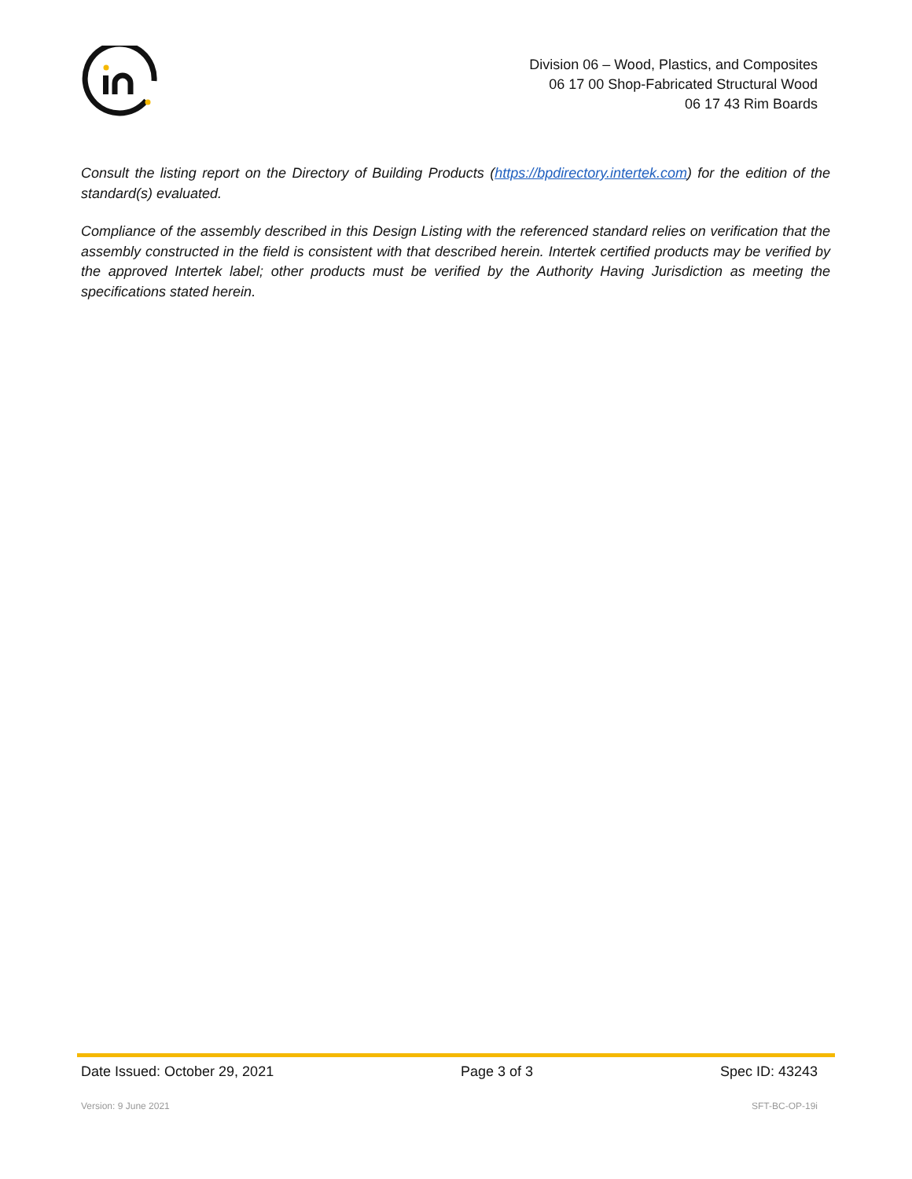Division 06 – Wood, Plastics, and Composites
06 17 00 Shop-Fabricated Structural Wood
06 17 43 Rim Boards
Consult the listing report on the Directory of Building Products (https://bpdirectory.intertek.com) for the edition of the standard(s) evaluated.
Compliance of the assembly described in this Design Listing with the referenced standard relies on verification that the assembly constructed in the field is consistent with that described herein. Intertek certified products may be verified by the approved Intertek label; other products must be verified by the Authority Having Jurisdiction as meeting the specifications stated herein.
Date Issued: October 29, 2021 Page 3 of 3 Spec ID: 43243
Version: 9 June 2021 SFT-BC-OP-19i